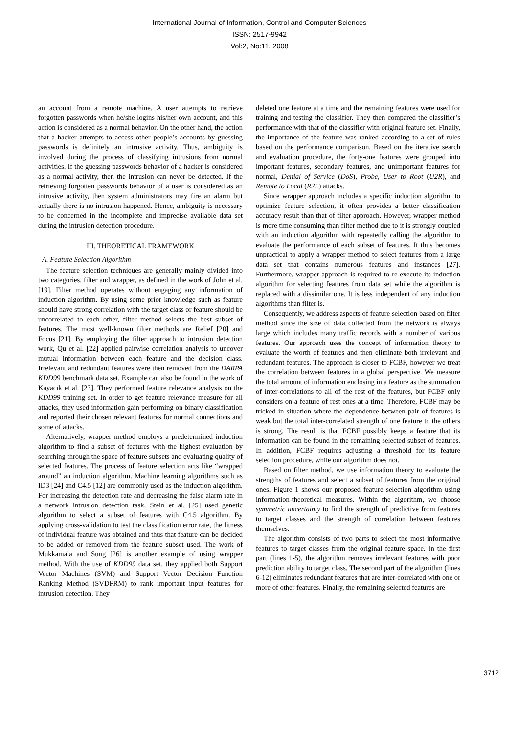International Journal of Information, Control and Computer Sciences
ISSN: 2517-9942
Vol:2, No:11, 2008
an account from a remote machine. A user attempts to retrieve forgotten passwords when he/she logins his/her own account, and this action is considered as a normal behavior. On the other hand, the action that a hacker attempts to access other people’s accounts by guessing passwords is definitely an intrusive activity. Thus, ambiguity is involved during the process of classifying intrusions from normal activities. If the guessing passwords behavior of a hacker is considered as a normal activity, then the intrusion can never be detected. If the retrieving forgotten passwords behavior of a user is considered as an intrusive activity, then system administrators may fire an alarm but actually there is no intrusion happened. Hence, ambiguity is necessary to be concerned in the incomplete and imprecise available data set during the intrusion detection procedure.
III. THEORETICAL FRAMEWORK
A. Feature Selection Algorithm
The feature selection techniques are generally mainly divided into two categories, filter and wrapper, as defined in the work of John et al. [19]. Filter method operates without engaging any information of induction algorithm. By using some prior knowledge such as feature should have strong correlation with the target class or feature should be uncorrelated to each other, filter method selects the best subset of features. The most well-known filter methods are Relief [20] and Focus [21]. By employing the filter approach to intrusion detection work, Qu et al. [22] applied pairwise correlation analysis to uncover mutual information between each feature and the decision class. Irrelevant and redundant features were then removed from the DARPA KDD99 benchmark data set. Example can also be found in the work of Kayacık et al. [23]. They performed feature relevance analysis on the KDD99 training set. In order to get feature relevance measure for all attacks, they used information gain performing on binary classification and reported their chosen relevant features for normal connections and some of attacks.
Alternatively, wrapper method employs a predetermined induction algorithm to find a subset of features with the highest evaluation by searching through the space of feature subsets and evaluating quality of selected features. The process of feature selection acts like “wrapped around” an induction algorithm. Machine learning algorithms such as ID3 [24] and C4.5 [12] are commonly used as the induction algorithm. For increasing the detection rate and decreasing the false alarm rate in a network intrusion detection task, Stein et al. [25] used genetic algorithm to select a subset of features with C4.5 algorithm. By applying cross-validation to test the classification error rate, the fitness of individual feature was obtained and thus that feature can be decided to be added or removed from the feature subset used. The work of Mukkamala and Sung [26] is another example of using wrapper method. With the use of KDD99 data set, they applied both Support Vector Machines (SVM) and Support Vector Decision Function Ranking Method (SVDFRM) to rank important input features for intrusion detection. They
deleted one feature at a time and the remaining features were used for training and testing the classifier. They then compared the classifier’s performance with that of the classifier with original feature set. Finally, the importance of the feature was ranked according to a set of rules based on the performance comparison. Based on the iterative search and evaluation procedure, the forty-one features were grouped into important features, secondary features, and unimportant features for normal, Denial of Service (DoS), Probe, User to Root (U2R), and Remote to Local (R2L) attacks.
Since wrapper approach includes a specific induction algorithm to optimize feature selection, it often provides a better classification accuracy result than that of filter approach. However, wrapper method is more time consuming than filter method due to it is strongly coupled with an induction algorithm with repeatedly calling the algorithm to evaluate the performance of each subset of features. It thus becomes unpractical to apply a wrapper method to select features from a large data set that contains numerous features and instances [27]. Furthermore, wrapper approach is required to re-execute its induction algorithm for selecting features from data set while the algorithm is replaced with a dissimilar one. It is less independent of any induction algorithms than filter is.
Consequently, we address aspects of feature selection based on filter method since the size of data collected from the network is always large which includes many traffic records with a number of various features. Our approach uses the concept of information theory to evaluate the worth of features and then eliminate both irrelevant and redundant features. The approach is closer to FCBF, however we treat the correlation between features in a global perspective. We measure the total amount of information enclosing in a feature as the summation of inter-correlations to all of the rest of the features, but FCBF only considers on a feature of rest ones at a time. Therefore, FCBF may be tricked in situation where the dependence between pair of features is weak but the total inter-correlated strength of one feature to the others is strong. The result is that FCBF possibly keeps a feature that its information can be found in the remaining selected subset of features. In addition, FCBF requires adjusting a threshold for its feature selection procedure, while our algorithm does not.
Based on filter method, we use information theory to evaluate the strengths of features and select a subset of features from the original ones. Figure 1 shows our proposed feature selection algorithm using information-theoretical measures. Within the algorithm, we choose symmetric uncertainty to find the strength of predictive from features to target classes and the strength of correlation between features themselves.
The algorithm consists of two parts to select the most informative features to target classes from the original feature space. In the first part (lines 1-5), the algorithm removes irrelevant features with poor prediction ability to target class. The second part of the algorithm (lines 6-12) eliminates redundant features that are inter-correlated with one or more of other features. Finally, the remaining selected features are
3712